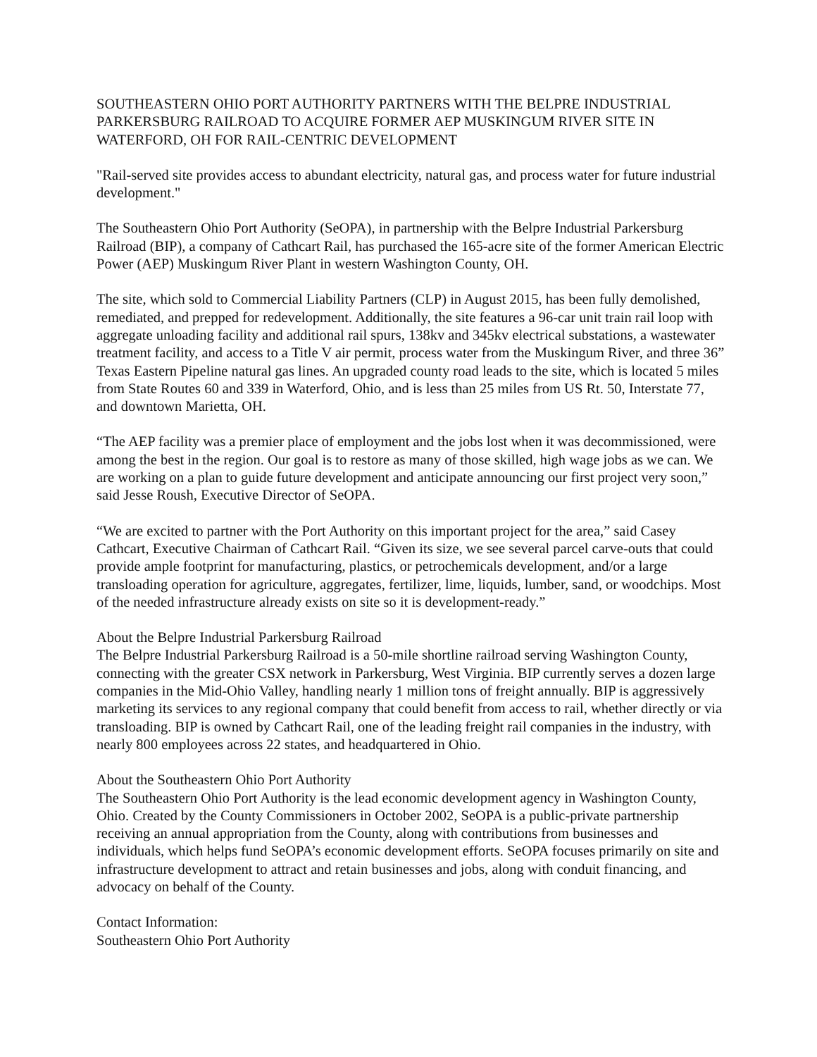SOUTHEASTERN OHIO PORT AUTHORITY PARTNERS WITH THE BELPRE INDUSTRIAL PARKERSBURG RAILROAD TO ACQUIRE FORMER AEP MUSKINGUM RIVER SITE IN WATERFORD, OH FOR RAIL-CENTRIC DEVELOPMENT
"Rail-served site provides access to abundant electricity, natural gas, and process water for future industrial development."
The Southeastern Ohio Port Authority (SeOPA), in partnership with the Belpre Industrial Parkersburg Railroad (BIP), a company of Cathcart Rail, has purchased the 165-acre site of the former American Electric Power (AEP) Muskingum River Plant in western Washington County, OH.
The site, which sold to Commercial Liability Partners (CLP) in August 2015, has been fully demolished, remediated, and prepped for redevelopment. Additionally, the site features a 96-car unit train rail loop with aggregate unloading facility and additional rail spurs, 138kv and 345kv electrical substations, a wastewater treatment facility, and access to a Title V air permit, process water from the Muskingum River, and three 36” Texas Eastern Pipeline natural gas lines. An upgraded county road leads to the site, which is located 5 miles from State Routes 60 and 339 in Waterford, Ohio, and is less than 25 miles from US Rt. 50, Interstate 77, and downtown Marietta, OH.
“The AEP facility was a premier place of employment and the jobs lost when it was decommissioned, were among the best in the region. Our goal is to restore as many of those skilled, high wage jobs as we can. We are working on a plan to guide future development and anticipate announcing our first project very soon,” said Jesse Roush, Executive Director of SeOPA.
“We are excited to partner with the Port Authority on this important project for the area,” said Casey Cathcart, Executive Chairman of Cathcart Rail. “Given its size, we see several parcel carve-outs that could provide ample footprint for manufacturing, plastics, or petrochemicals development, and/or a large transloading operation for agriculture, aggregates, fertilizer, lime, liquids, lumber, sand, or woodchips. Most of the needed infrastructure already exists on site so it is development-ready.”
About the Belpre Industrial Parkersburg Railroad
The Belpre Industrial Parkersburg Railroad is a 50-mile shortline railroad serving Washington County, connecting with the greater CSX network in Parkersburg, West Virginia. BIP currently serves a dozen large companies in the Mid-Ohio Valley, handling nearly 1 million tons of freight annually. BIP is aggressively marketing its services to any regional company that could benefit from access to rail, whether directly or via transloading. BIP is owned by Cathcart Rail, one of the leading freight rail companies in the industry, with nearly 800 employees across 22 states, and headquartered in Ohio.
About the Southeastern Ohio Port Authority
The Southeastern Ohio Port Authority is the lead economic development agency in Washington County, Ohio. Created by the County Commissioners in October 2002, SeOPA is a public-private partnership receiving an annual appropriation from the County, along with contributions from businesses and individuals, which helps fund SeOPA’s economic development efforts. SeOPA focuses primarily on site and infrastructure development to attract and retain businesses and jobs, along with conduit financing, and advocacy on behalf of the County.
Contact Information:
Southeastern Ohio Port Authority